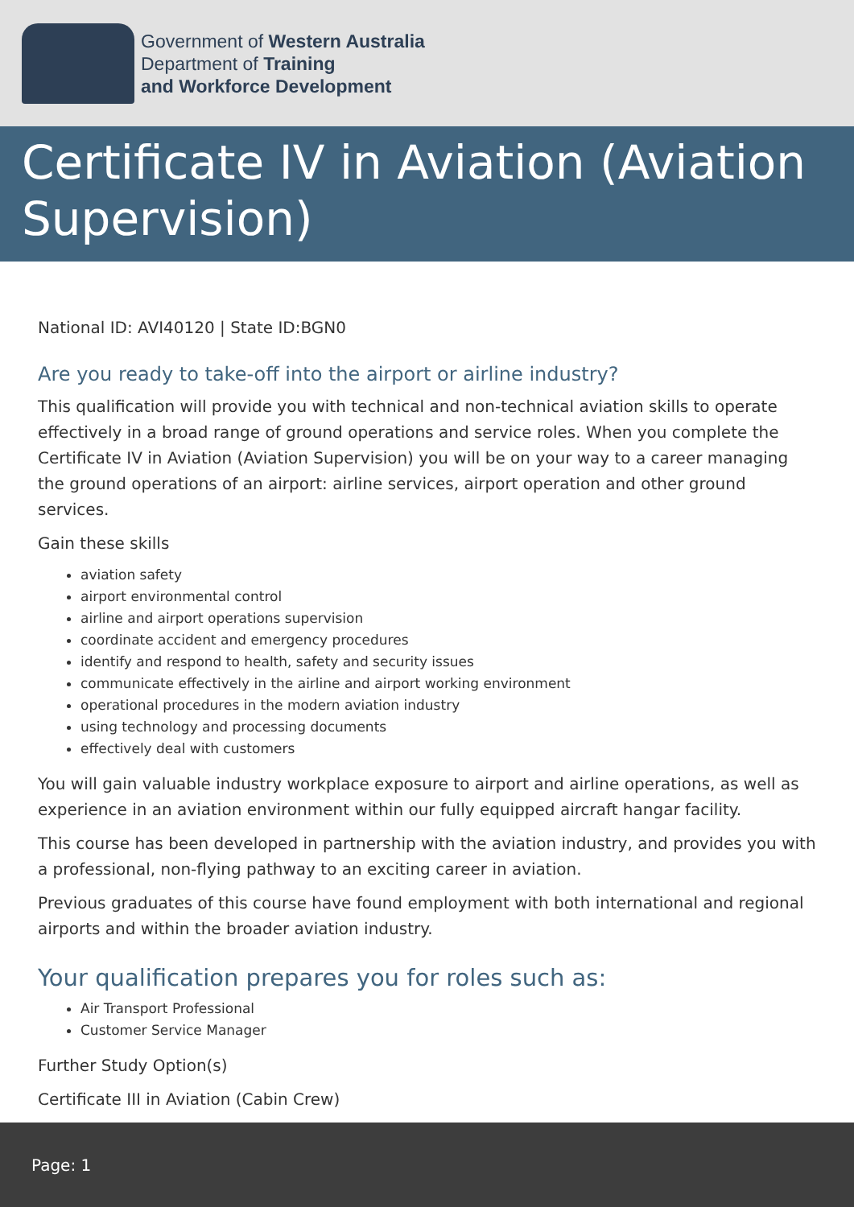Government of Western Australia
Department of Training
and Workforce Development
Certificate IV in Aviation (Aviation Supervision)
National ID: AVI40120 | State ID:BGN0
Are you ready to take-off into the airport or airline industry?
This qualification will provide you with technical and non-technical aviation skills to operate effectively in a broad range of ground operations and service roles. When you complete the Certificate IV in Aviation (Aviation Supervision) you will be on your way to a career managing the ground operations of an airport: airline services, airport operation and other ground services.
Gain these skills
aviation safety
airport environmental control
airline and airport operations supervision
coordinate accident and emergency procedures
identify and respond to health, safety and security issues
communicate effectively in the airline and airport working environment
operational procedures in the modern aviation industry
using technology and processing documents
effectively deal with customers
You will gain valuable industry workplace exposure to airport and airline operations, as well as experience in an aviation environment within our fully equipped aircraft hangar facility.
This course has been developed in partnership with the aviation industry, and provides you with a professional, non-flying pathway to an exciting career in aviation.
Previous graduates of this course have found employment with both international and regional airports and within the broader aviation industry.
Your qualification prepares you for roles such as:
Air Transport Professional
Customer Service Manager
Further Study Option(s)
Certificate III in Aviation (Cabin Crew)
Page: 1